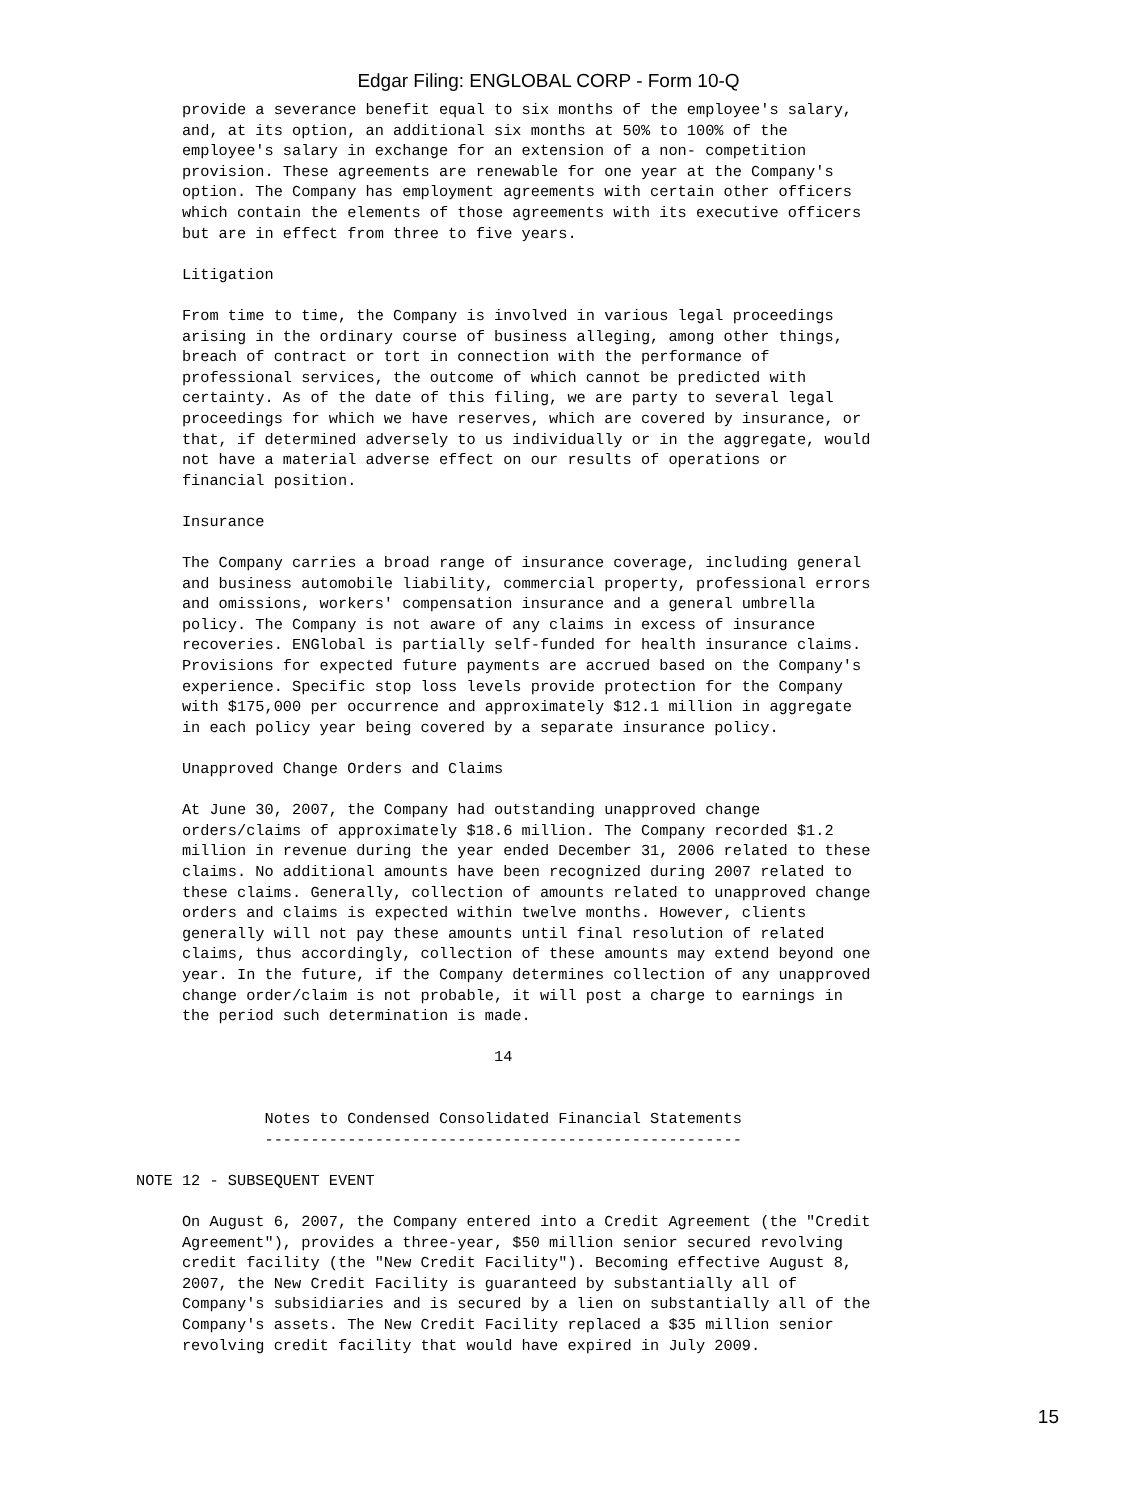Edgar Filing: ENGLOBAL CORP - Form 10-Q
     provide a severance benefit equal to six months of the employee's salary,
     and, at its option, an additional six months at 50% to 100% of the
     employee's salary in exchange for an extension of a non- competition
     provision. These agreements are renewable for one year at the Company's
     option. The Company has employment agreements with certain other officers
     which contain the elements of those agreements with its executive officers
     but are in effect from three to five years.

     Litigation

     From time to time, the Company is involved in various legal proceedings
     arising in the ordinary course of business alleging, among other things,
     breach of contract or tort in connection with the performance of
     professional services, the outcome of which cannot be predicted with
     certainty. As of the date of this filing, we are party to several legal
     proceedings for which we have reserves, which are covered by insurance, or
     that, if determined adversely to us individually or in the aggregate, would
     not have a material adverse effect on our results of operations or
     financial position.

     Insurance

     The Company carries a broad range of insurance coverage, including general
     and business automobile liability, commercial property, professional errors
     and omissions, workers' compensation insurance and a general umbrella
     policy. The Company is not aware of any claims in excess of insurance
     recoveries. ENGlobal is partially self-funded for health insurance claims.
     Provisions for expected future payments are accrued based on the Company's
     experience. Specific stop loss levels provide protection for the Company
     with $175,000 per occurrence and approximately $12.1 million in aggregate
     in each policy year being covered by a separate insurance policy.

     Unapproved Change Orders and Claims

     At June 30, 2007, the Company had outstanding unapproved change
     orders/claims of approximately $18.6 million. The Company recorded $1.2
     million in revenue during the year ended December 31, 2006 related to these
     claims. No additional amounts have been recognized during 2007 related to
     these claims. Generally, collection of amounts related to unapproved change
     orders and claims is expected within twelve months. However, clients
     generally will not pay these amounts until final resolution of related
     claims, thus accordingly, collection of these amounts may extend beyond one
     year. In the future, if the Company determines collection of any unapproved
     change order/claim is not probable, it will post a charge to earnings in
     the period such determination is made.

                                       14


              Notes to Condensed Consolidated Financial Statements
              ----------------------------------------------------

NOTE 12 - SUBSEQUENT EVENT

     On August 6, 2007, the Company entered into a Credit Agreement (the "Credit
     Agreement"), provides a three-year, $50 million senior secured revolving
     credit facility (the "New Credit Facility"). Becoming effective August 8,
     2007, the New Credit Facility is guaranteed by substantially all of
     Company's subsidiaries and is secured by a lien on substantially all of the
     Company's assets. The New Credit Facility replaced a $35 million senior
     revolving credit facility that would have expired in July 2009.
15